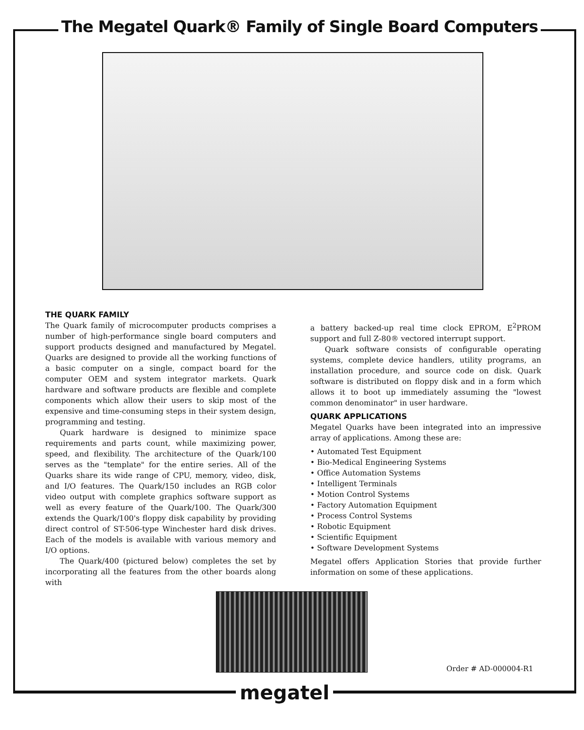The Megatel Quark® Family of Single Board Computers
THE QUARK FAMILY
The Quark family of microcomputer products comprises a number of high-performance single board computers and support products designed and manufactured by Megatel. Quarks are designed to provide all the working functions of a basic computer on a single, compact board for the computer OEM and system integrator markets. Quark hardware and software products are flexible and complete components which allow their users to skip most of the expensive and time-consuming steps in their system design, programming and testing.
Quark hardware is designed to minimize space requirements and parts count, while maximizing power, speed, and flexibility. The architecture of the Quark/100 serves as the "template" for the entire series. All of the Quarks share its wide range of CPU, memory, video, disk, and I/O features. The Quark/150 includes an RGB color video output with complete graphics software support as well as every feature of the Quark/100. The Quark/300 extends the Quark/100's floppy disk capability by providing direct control of ST-506-type Winchester hard disk drives. Each of the models is available with various memory and I/O options.
The Quark/400 (pictured below) completes the set by incorporating all the features from the other boards along with
a battery backed-up real time clock EPROM, E<sup>2</sup>PROM support and full Z-80® vectored interrupt support.
Quark software consists of configurable operating systems, complete device handlers, utility programs, an installation procedure, and source code on disk. Quark software is distributed on floppy disk and in a form which allows it to boot up immediately assuming the "lowest common denominator" in user hardware.
QUARK APPLICATIONS
Megatel Quarks have been integrated into an impressive array of applications. Among these are:
• Automated Test Equipment
• Bio-Medical Engineering Systems
• Office Automation Systems
• Intelligent Terminals
• Motion Control Systems
• Factory Automation Equipment
• Process Control Systems
• Robotic Equipment
• Scientific Equipment
• Software Development Systems
Megatel offers Application Stories that provide further information on some of these applications.
Order # AD-000004-R1
megatel